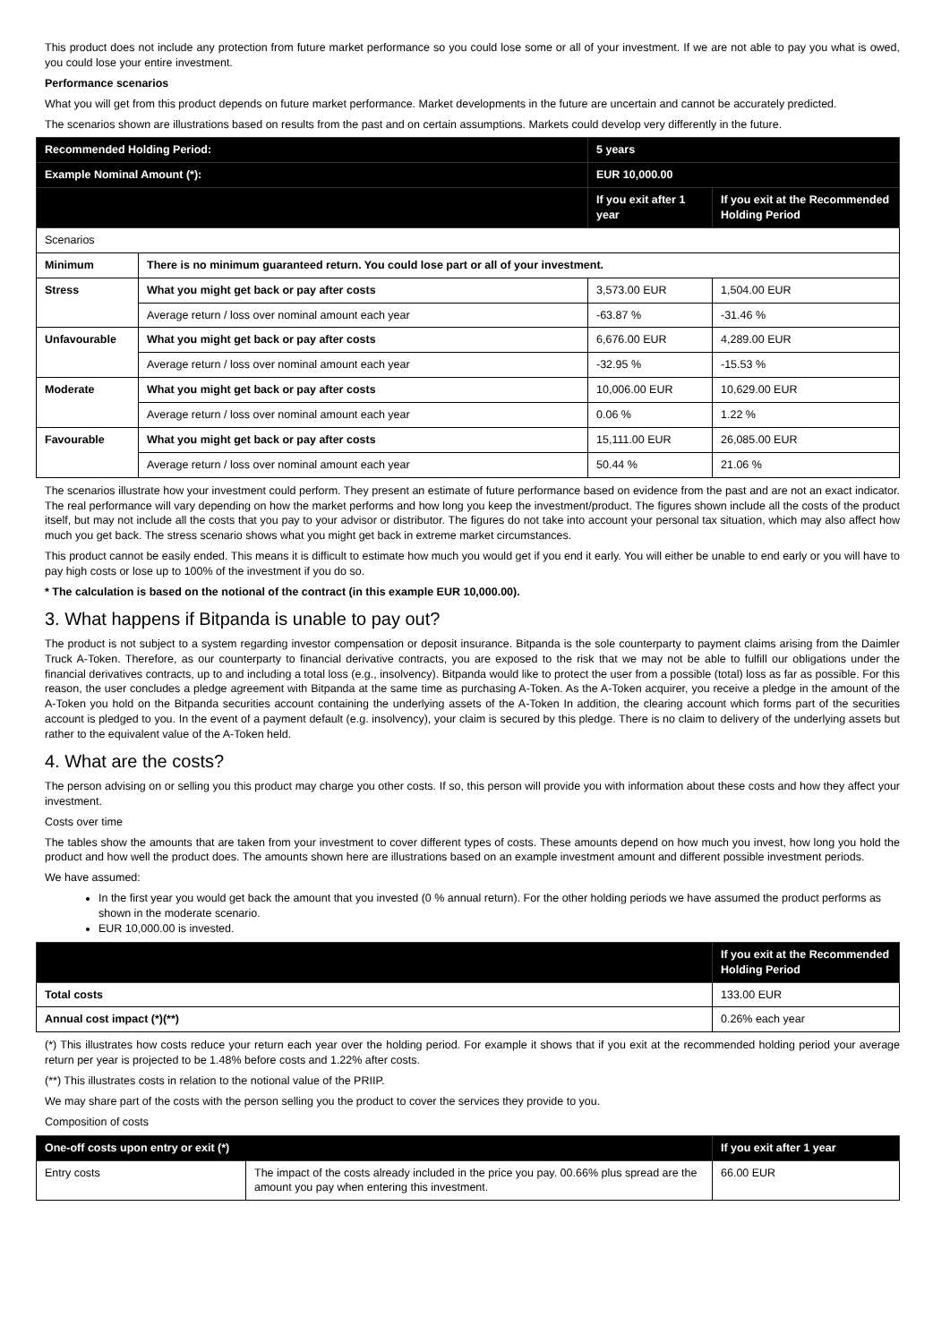This product does not include any protection from future market performance so you could lose some or all of your investment. If we are not able to pay you what is owed, you could lose your entire investment.
Performance scenarios
What you will get from this product depends on future market performance. Market developments in the future are uncertain and cannot be accurately predicted.
The scenarios shown are illustrations based on results from the past and on certain assumptions. Markets could develop very differently in the future.
| Recommended Holding Period: | | 5 years | |
| --- | --- | --- | --- |
| Example Nominal Amount (*): | | EUR 10,000.00 | |
| | | If you exit after 1 year | If you exit at the Recommended Holding Period |
| Scenarios | | | |
| Minimum | There is no minimum guaranteed return. You could lose part or all of your investment. | | |
| Stress | What you might get back or pay after costs | 3,573.00 EUR | 1,504.00 EUR |
| | Average return / loss over nominal amount each year | -63.87 % | -31.46 % |
| Unfavourable | What you might get back or pay after costs | 6,676.00 EUR | 4,289.00 EUR |
| | Average return / loss over nominal amount each year | -32.95 % | -15.53 % |
| Moderate | What you might get back or pay after costs | 10,006.00 EUR | 10,629.00 EUR |
| | Average return / loss over nominal amount each year | 0.06 % | 1.22 % |
| Favourable | What you might get back or pay after costs | 15,111.00 EUR | 26,085.00 EUR |
| | Average return / loss over nominal amount each year | 50.44 % | 21.06 % |
The scenarios illustrate how your investment could perform. They present an estimate of future performance based on evidence from the past and are not an exact indicator. The real performance will vary depending on how the market performs and how long you keep the investment/product. The figures shown include all the costs of the product itself, but may not include all the costs that you pay to your advisor or distributor. The figures do not take into account your personal tax situation, which may also affect how much you get back. The stress scenario shows what you might get back in extreme market circumstances.
This product cannot be easily ended. This means it is difficult to estimate how much you would get if you end it early. You will either be unable to end early or you will have to pay high costs or lose up to 100% of the investment if you do so.
* The calculation is based on the notional of the contract (in this example EUR 10,000.00).
3. What happens if Bitpanda is unable to pay out?
The product is not subject to a system regarding investor compensation or deposit insurance. Bitpanda is the sole counterparty to payment claims arising from the Daimler Truck A-Token. Therefore, as our counterparty to financial derivative contracts, you are exposed to the risk that we may not be able to fulfill our obligations under the financial derivatives contracts, up to and including a total loss (e.g., insolvency). Bitpanda would like to protect the user from a possible (total) loss as far as possible. For this reason, the user concludes a pledge agreement with Bitpanda at the same time as purchasing A-Token. As the A-Token acquirer, you receive a pledge in the amount of the A-Token you hold on the Bitpanda securities account containing the underlying assets of the A-Token In addition, the clearing account which forms part of the securities account is pledged to you. In the event of a payment default (e.g. insolvency), your claim is secured by this pledge. There is no claim to delivery of the underlying assets but rather to the equivalent value of the A-Token held.
4. What are the costs?
The person advising on or selling you this product may charge you other costs. If so, this person will provide you with information about these costs and how they affect your investment.
Costs over time
The tables show the amounts that are taken from your investment to cover different types of costs. These amounts depend on how much you invest, how long you hold the product and how well the product does. The amounts shown here are illustrations based on an example investment amount and different possible investment periods.
We have assumed:
In the first year you would get back the amount that you invested (0 % annual return). For the other holding periods we have assumed the product performs as shown in the moderate scenario.
EUR 10,000.00 is invested.
| | If you exit at the Recommended Holding Period |
| --- | --- |
| Total costs | 133.00 EUR |
| Annual cost impact (*)(**) | 0.26% each year |
(*) This illustrates how costs reduce your return each year over the holding period. For example it shows that if you exit at the recommended holding period your average return per year is projected to be 1.48% before costs and 1.22% after costs.
(**) This illustrates costs in relation to the notional value of the PRIIP.
We may share part of the costs with the person selling you the product to cover the services they provide to you.
Composition of costs
| One-off costs upon entry or exit (*) | | If you exit after 1 year |
| --- | --- | --- |
| Entry costs | The impact of the costs already included in the price you pay. 00.66% plus spread are the amount you pay when entering this investment. | 66.00 EUR |